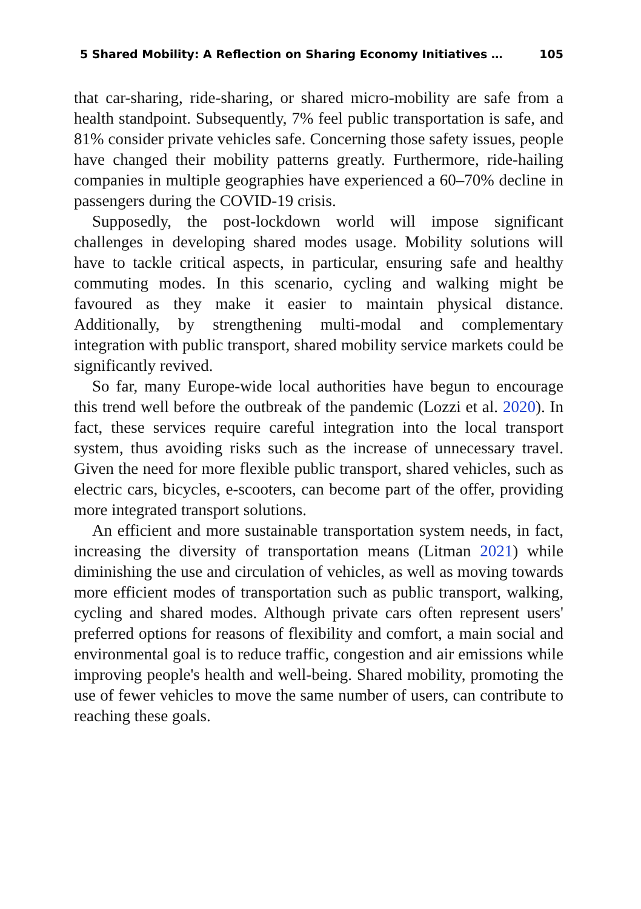5 Shared Mobility: A Reflection on Sharing Economy Initiatives … 105
that car-sharing, ride-sharing, or shared micro-mobility are safe from a health standpoint. Subsequently, 7% feel public transportation is safe, and 81% consider private vehicles safe. Concerning those safety issues, people have changed their mobility patterns greatly. Furthermore, ride-hailing companies in multiple geographies have experienced a 60–70% decline in passengers during the COVID-19 crisis.
Supposedly, the post-lockdown world will impose significant challenges in developing shared modes usage. Mobility solutions will have to tackle critical aspects, in particular, ensuring safe and healthy commuting modes. In this scenario, cycling and walking might be favoured as they make it easier to maintain physical distance. Additionally, by strengthening multi-modal and complementary integration with public transport, shared mobility service markets could be significantly revived.
So far, many Europe-wide local authorities have begun to encourage this trend well before the outbreak of the pandemic (Lozzi et al. 2020). In fact, these services require careful integration into the local transport system, thus avoiding risks such as the increase of unnecessary travel. Given the need for more flexible public transport, shared vehicles, such as electric cars, bicycles, e-scooters, can become part of the offer, providing more integrated transport solutions.
An efficient and more sustainable transportation system needs, in fact, increasing the diversity of transportation means (Litman 2021) while diminishing the use and circulation of vehicles, as well as moving towards more efficient modes of transportation such as public transport, walking, cycling and shared modes. Although private cars often represent users' preferred options for reasons of flexibility and comfort, a main social and environmental goal is to reduce traffic, congestion and air emissions while improving people's health and well-being. Shared mobility, promoting the use of fewer vehicles to move the same number of users, can contribute to reaching these goals.